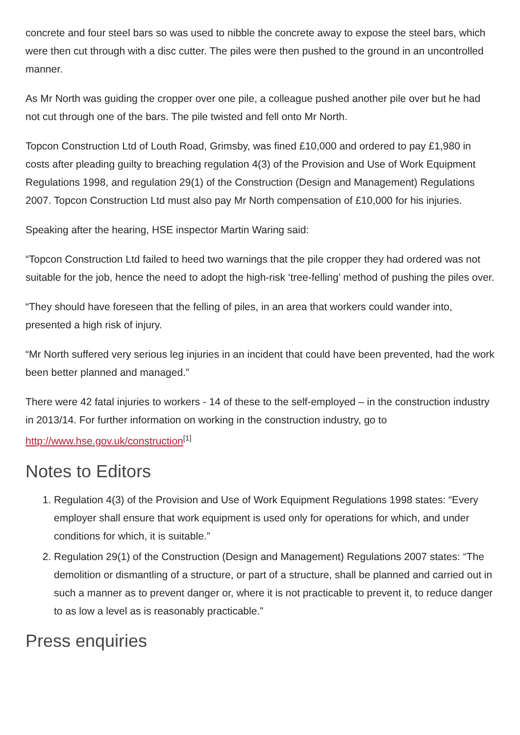concrete and four steel bars so was used to nibble the concrete away to expose the steel bars, which were then cut through with a disc cutter. The piles were then pushed to the ground in an uncontrolled manner.
As Mr North was guiding the cropper over one pile, a colleague pushed another pile over but he had not cut through one of the bars. The pile twisted and fell onto Mr North.
Topcon Construction Ltd of Louth Road, Grimsby, was fined £10,000 and ordered to pay £1,980 in costs after pleading guilty to breaching regulation 4(3) of the Provision and Use of Work Equipment Regulations 1998, and regulation 29(1) of the Construction (Design and Management) Regulations 2007. Topcon Construction Ltd must also pay Mr North compensation of £10,000 for his injuries.
Speaking after the hearing, HSE inspector Martin Waring said:
“Topcon Construction Ltd failed to heed two warnings that the pile cropper they had ordered was not suitable for the job, hence the need to adopt the high-risk ‘tree-felling’ method of pushing the piles over.
“They should have foreseen that the felling of piles, in an area that workers could wander into, presented a high risk of injury.
“Mr North suffered very serious leg injuries in an incident that could have been prevented, had the work been better planned and managed.”
There were 42 fatal injuries to workers - 14 of these to the self-employed – in the construction industry in 2013/14. For further information on working in the construction industry, go to http://www.hse.gov.uk/construction<sup>[1]</sup>
Notes to Editors
1. Regulation 4(3) of the Provision and Use of Work Equipment Regulations 1998 states: “Every employer shall ensure that work equipment is used only for operations for which, and under conditions for which, it is suitable.”
2. Regulation 29(1) of the Construction (Design and Management) Regulations 2007 states: “The demolition or dismantling of a structure, or part of a structure, shall be planned and carried out in such a manner as to prevent danger or, where it is not practicable to prevent it, to reduce danger to as low a level as is reasonably practicable.”
Press enquiries